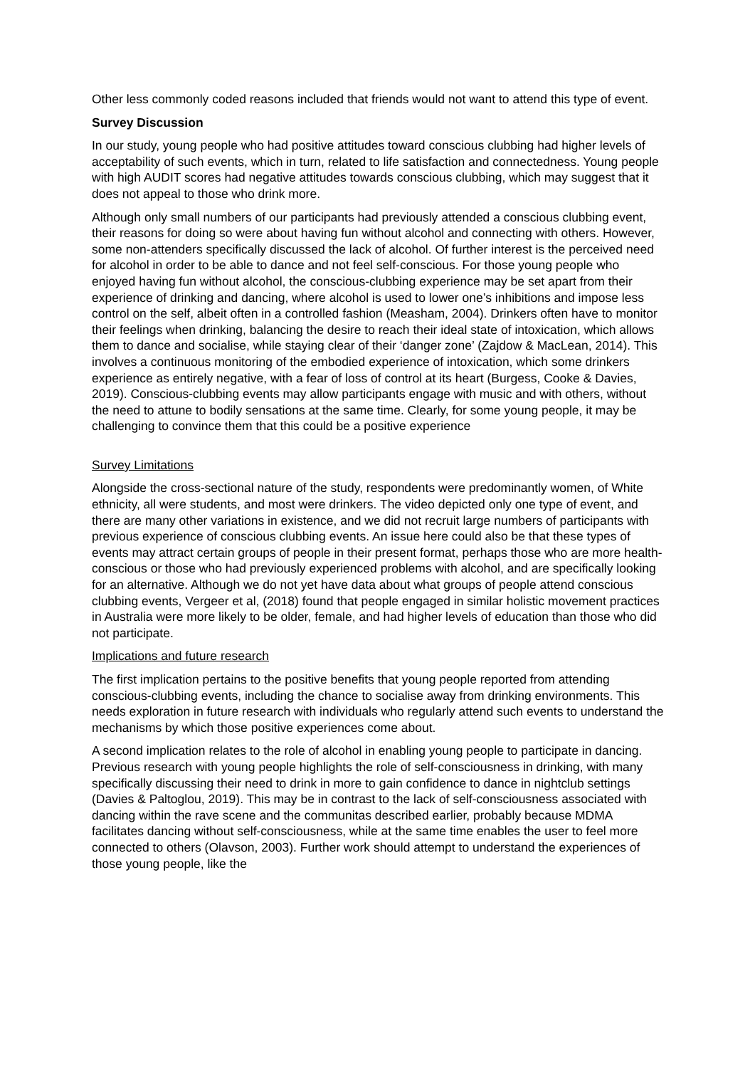Other less commonly coded reasons included that friends would not want to attend this type of event.
Survey Discussion
In our study, young people who had positive attitudes toward conscious clubbing had higher levels of acceptability of such events, which in turn, related to life satisfaction and connectedness. Young people with high AUDIT scores had negative attitudes towards conscious clubbing, which may suggest that it does not appeal to those who drink more.
Although only small numbers of our participants had previously attended a conscious clubbing event, their reasons for doing so were about having fun without alcohol and connecting with others. However, some non-attenders specifically discussed the lack of alcohol. Of further interest is the perceived need for alcohol in order to be able to dance and not feel self-conscious. For those young people who enjoyed having fun without alcohol, the conscious-clubbing experience may be set apart from their experience of drinking and dancing, where alcohol is used to lower one’s inhibitions and impose less control on the self, albeit often in a controlled fashion (Measham, 2004). Drinkers often have to monitor their feelings when drinking, balancing the desire to reach their ideal state of intoxication, which allows them to dance and socialise, while staying clear of their ‘danger zone’ (Zajdow & MacLean, 2014). This involves a continuous monitoring of the embodied experience of intoxication, which some drinkers experience as entirely negative, with a fear of loss of control at its heart (Burgess, Cooke & Davies, 2019). Conscious-clubbing events may allow participants engage with music and with others, without the need to attune to bodily sensations at the same time. Clearly, for some young people, it may be challenging to convince them that this could be a positive experience
Survey Limitations
Alongside the cross-sectional nature of the study, respondents were predominantly women, of White ethnicity, all were students, and most were drinkers. The video depicted only one type of event, and there are many other variations in existence, and we did not recruit large numbers of participants with previous experience of conscious clubbing events. An issue here could also be that these types of events may attract certain groups of people in their present format, perhaps those who are more health-conscious or those who had previously experienced problems with alcohol, and are specifically looking for an alternative. Although we do not yet have data about what groups of people attend conscious clubbing events, Vergeer et al, (2018) found that people engaged in similar holistic movement practices in Australia were more likely to be older, female, and had higher levels of education than those who did not participate.
Implications and future research
The first implication pertains to the positive benefits that young people reported from attending conscious-clubbing events, including the chance to socialise away from drinking environments. This needs exploration in future research with individuals who regularly attend such events to understand the mechanisms by which those positive experiences come about.
A second implication relates to the role of alcohol in enabling young people to participate in dancing. Previous research with young people highlights the role of self-consciousness in drinking, with many specifically discussing their need to drink in more to gain confidence to dance in nightclub settings (Davies & Paltoglou, 2019). This may be in contrast to the lack of self-consciousness associated with dancing within the rave scene and the communitas described earlier, probably because MDMA facilitates dancing without self-consciousness, while at the same time enables the user to feel more connected to others (Olavson, 2003). Further work should attempt to understand the experiences of those young people, like the